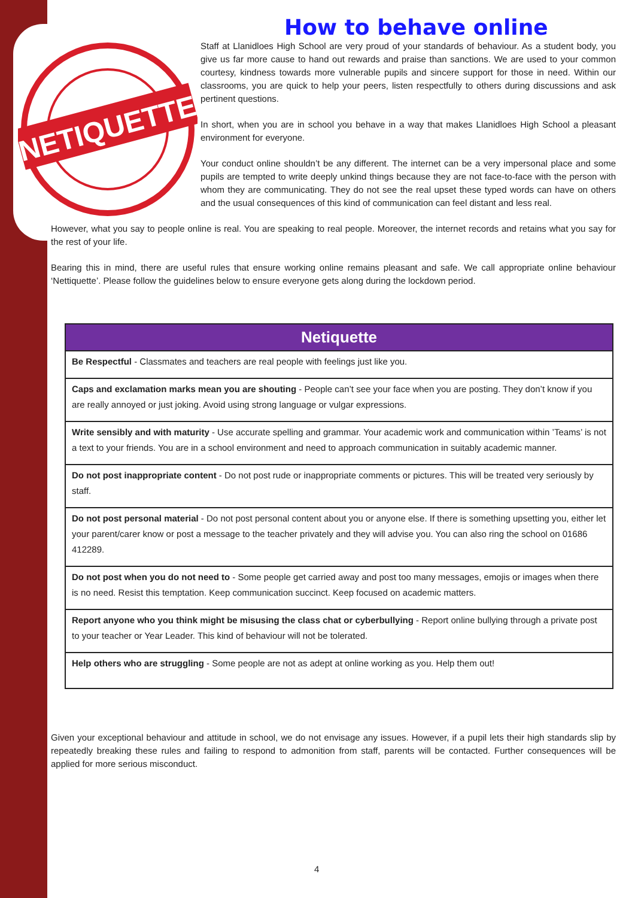How to behave online
NETIQUETTE
Staff at Llanidloes High School are very proud of your standards of behaviour. As a student body, you give us far more cause to hand out rewards and praise than sanctions. We are used to your common courtesy, kindness towards more vulnerable pupils and sincere support for those in need. Within our classrooms, you are quick to help your peers, listen respectfully to others during discussions and ask pertinent questions.
In short, when you are in school you behave in a way that makes Llanidloes High School a pleasant environment for everyone.
Your conduct online shouldn’t be any different. The internet can be a very impersonal place and some pupils are tempted to write deeply unkind things because they are not face-to-face with the person with whom they are communicating. They do not see the real upset these typed words can have on others and the usual consequences of this kind of communication can feel distant and less real.
However, what you say to people online is real. You are speaking to real people. Moreover, the internet records and retains what you say for the rest of your life.
Bearing this in mind, there are useful rules that ensure working online remains pleasant and safe. We call appropriate online behaviour ‘Nettiquette’. Please follow the guidelines below to ensure everyone gets along during the lockdown period.
| Netiquette |
| --- |
| Be Respectful - Classmates and teachers are real people with feelings just like you. |
| Caps and exclamation marks mean you are shouting - People can’t see your face when you are posting. They don’t know if you are really annoyed or just joking. Avoid using strong language or vulgar expressions. |
| Write sensibly and with maturity - Use accurate spelling and grammar. Your academic work and communication within ’Teams’ is not a text to your friends. You are in a school environment and need to approach communication in suitably academic manner. |
| Do not post inappropriate content - Do not post rude or inappropriate comments or pictures. This will be treated very seriously by staff. |
| Do not post personal material - Do not post personal content about you or anyone else. If there is something upsetting you, either let your parent/carer know or post a message to the teacher privately and they will advise you. You can also ring the school on 01686 412289. |
| Do not post when you do not need to - Some people get carried away and post too many messages, emojis or images when there is no need. Resist this temptation. Keep communication succinct. Keep focused on academic matters. |
| Report anyone who you think might be misusing the class chat or cyberbullying - Report online bullying through a private post to your teacher or Year Leader. This kind of behaviour will not be tolerated. |
| Help others who are struggling - Some people are not as adept at online working as you. Help them out! |
Given your exceptional behaviour and attitude in school, we do not envisage any issues. However, if a pupil lets their high standards slip by repeatedly breaking these rules and failing to respond to admonition from staff, parents will be contacted. Further consequences will be applied for more serious misconduct.
4